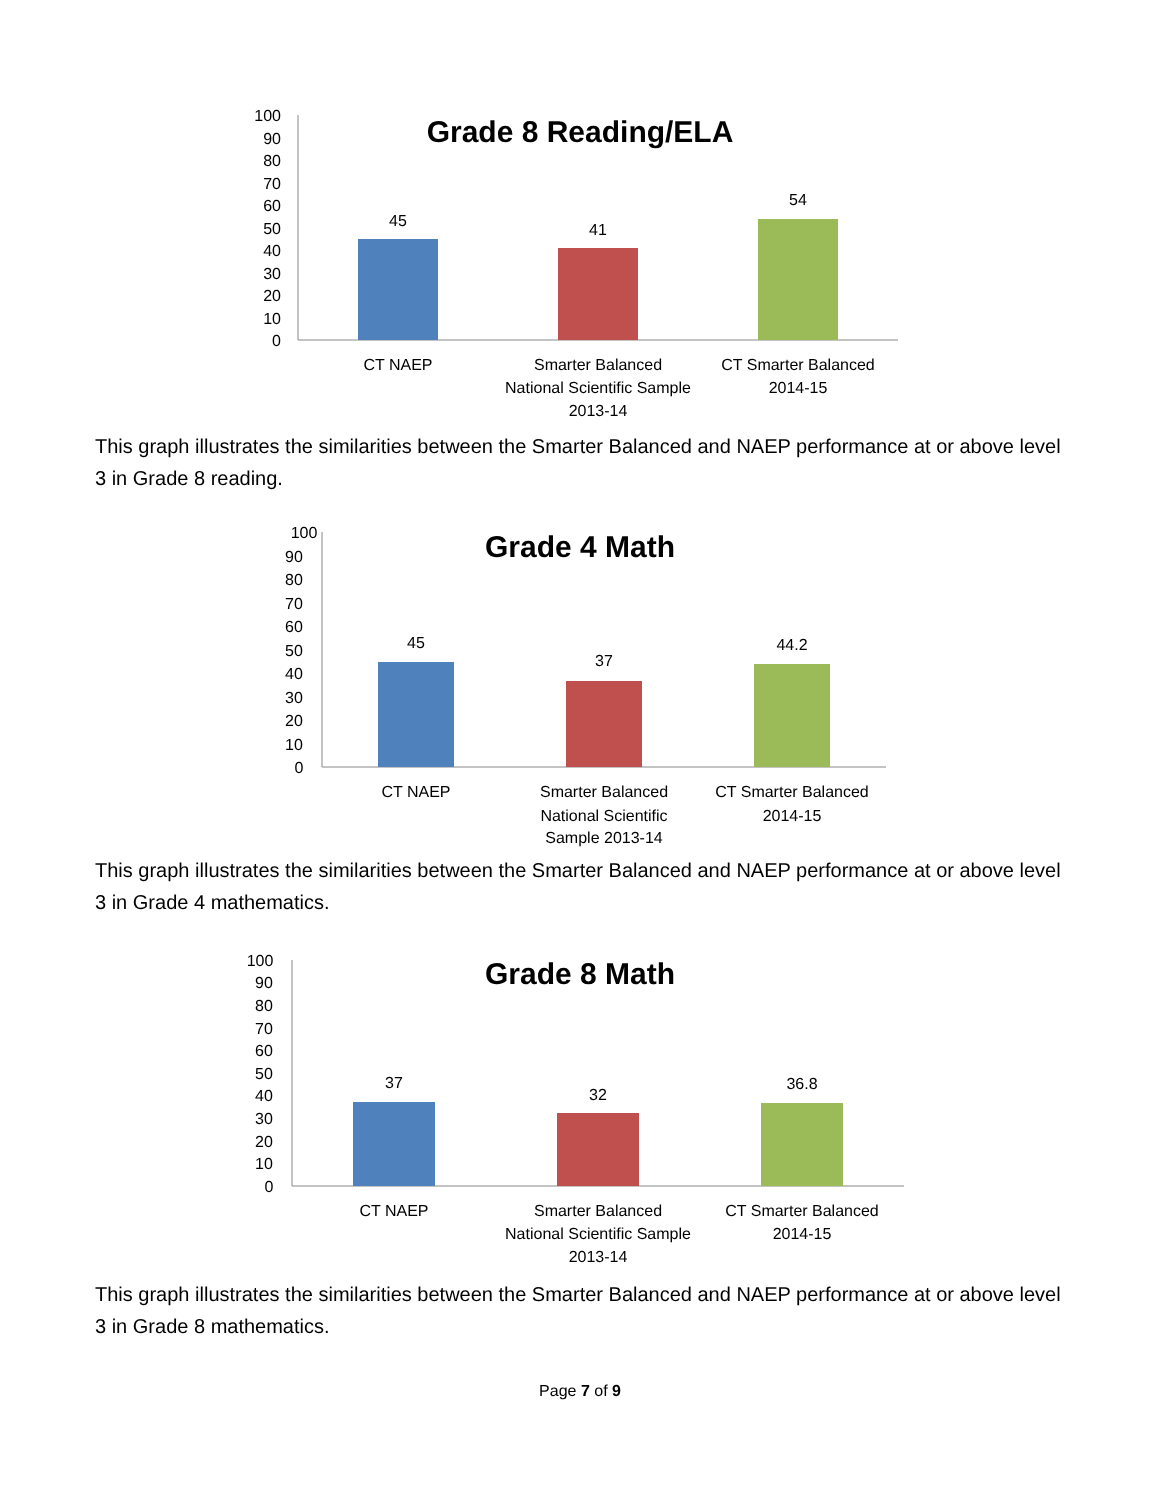Grade 8 Reading/ELA
100
90
80
70
60
50
40
30
20
10
0
45
41
54
CT NAEP
Smarter Balanced
National Scientific Sample
2013-14
CT Smarter Balanced
2014-15
This graph illustrates the similarities between the Smarter Balanced and NAEP performance at or above level 3 in Grade 8 reading.
Grade 4 Math
100
90
80
70
60
50
40
30
20
10
0
45
37
44.2
CT NAEP
Smarter Balanced
National Scientific
Sample 2013-14
CT Smarter Balanced
2014-15
This graph illustrates the similarities between the Smarter Balanced and NAEP performance at or above level 3 in Grade 4 mathematics.
Grade 8 Math
100
90
80
70
60
50
40
30
20
10
0
37
32
36.8
CT NAEP
Smarter Balanced
National Scientific Sample
2013-14
CT Smarter Balanced
2014-15
This graph illustrates the similarities between the Smarter Balanced and NAEP performance at or above level 3 in Grade 8 mathematics.
Page 7 of 9